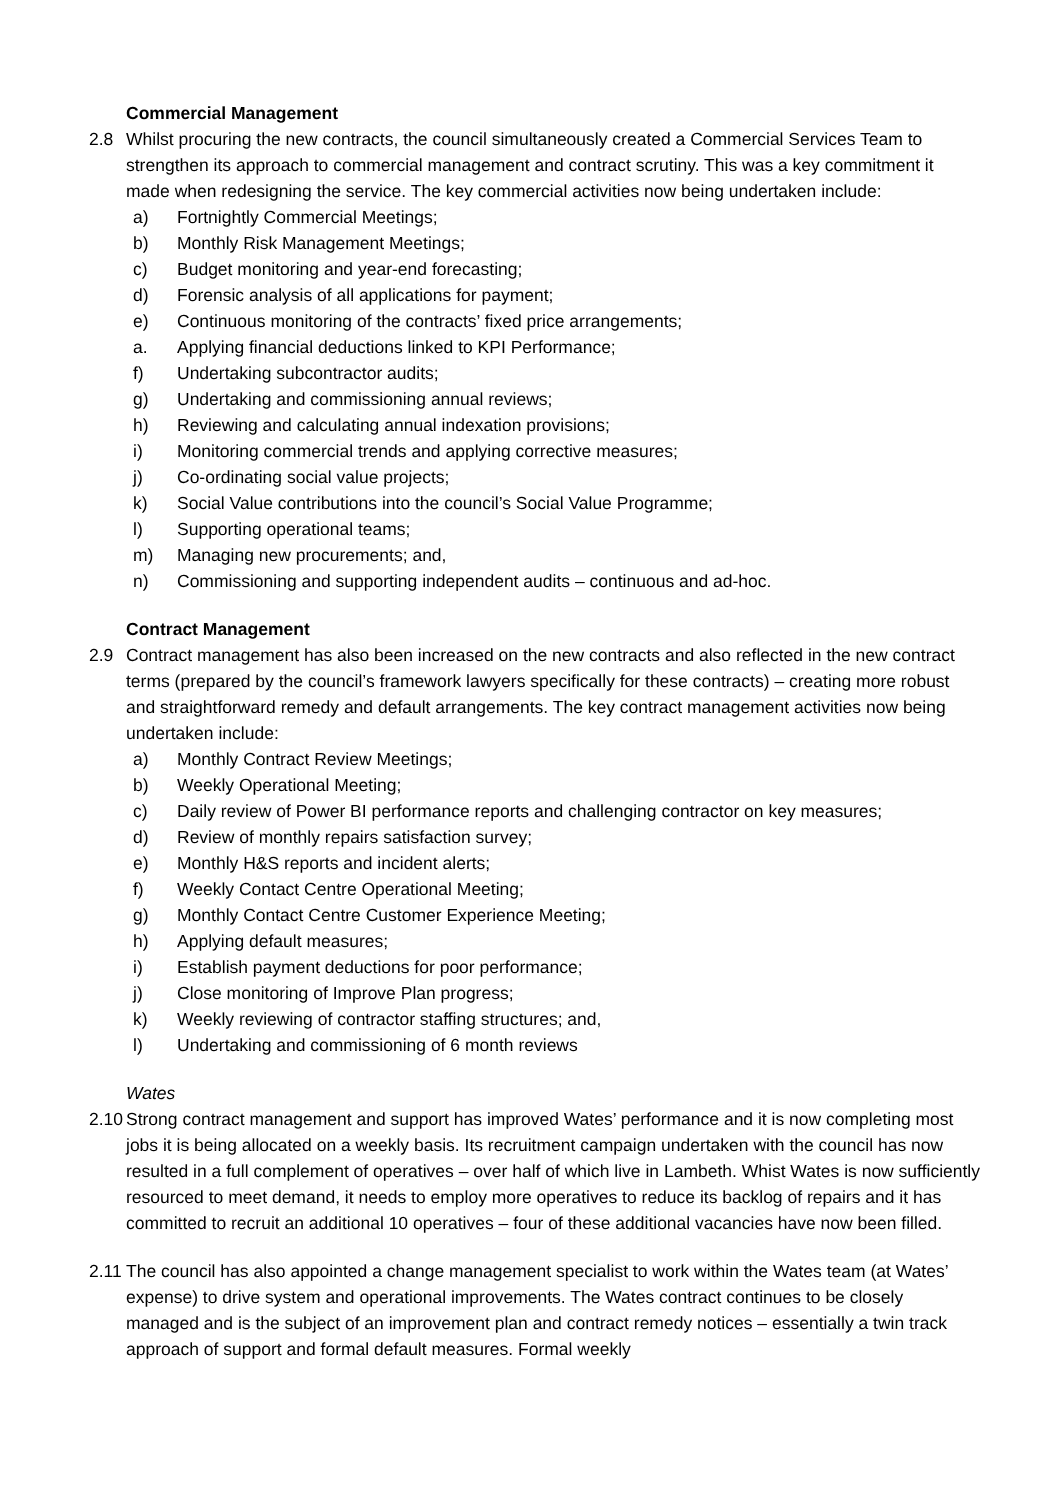Commercial Management
2.8 Whilst procuring the new contracts, the council simultaneously created a Commercial Services Team to strengthen its approach to commercial management and contract scrutiny. This was a key commitment it made when redesigning the service. The key commercial activities now being undertaken include:
a) Fortnightly Commercial Meetings;
b) Monthly Risk Management Meetings;
c) Budget monitoring and year-end forecasting;
d) Forensic analysis of all applications for payment;
e) Continuous monitoring of the contracts’ fixed price arrangements;
a. Applying financial deductions linked to KPI Performance;
f) Undertaking subcontractor audits;
g) Undertaking and commissioning annual reviews;
h) Reviewing and calculating annual indexation provisions;
i) Monitoring commercial trends and applying corrective measures;
j) Co-ordinating social value projects;
k) Social Value contributions into the council’s Social Value Programme;
l) Supporting operational teams;
m) Managing new procurements; and,
n) Commissioning and supporting independent audits – continuous and ad-hoc.
Contract Management
2.9 Contract management has also been increased on the new contracts and also reflected in the new contract terms (prepared by the council’s framework lawyers specifically for these contracts) – creating more robust and straightforward remedy and default arrangements. The key contract management activities now being undertaken include:
a) Monthly Contract Review Meetings;
b) Weekly Operational Meeting;
c) Daily review of Power BI performance reports and challenging contractor on key measures;
d) Review of monthly repairs satisfaction survey;
e) Monthly H&S reports and incident alerts;
f) Weekly Contact Centre Operational Meeting;
g) Monthly Contact Centre Customer Experience Meeting;
h) Applying default measures;
i) Establish payment deductions for poor performance;
j) Close monitoring of Improve Plan progress;
k) Weekly reviewing of contractor staffing structures; and,
l) Undertaking and commissioning of 6 month reviews
Wates
2.10 Strong contract management and support has improved Wates’ performance and it is now completing most jobs it is being allocated on a weekly basis. Its recruitment campaign undertaken with the council has now resulted in a full complement of operatives – over half of which live in Lambeth. Whist Wates is now sufficiently resourced to meet demand, it needs to employ more operatives to reduce its backlog of repairs and it has committed to recruit an additional 10 operatives – four of these additional vacancies have now been filled.
2.11 The council has also appointed a change management specialist to work within the Wates team (at Wates’ expense) to drive system and operational improvements. The Wates contract continues to be closely managed and is the subject of an improvement plan and contract remedy notices – essentially a twin track approach of support and formal default measures. Formal weekly